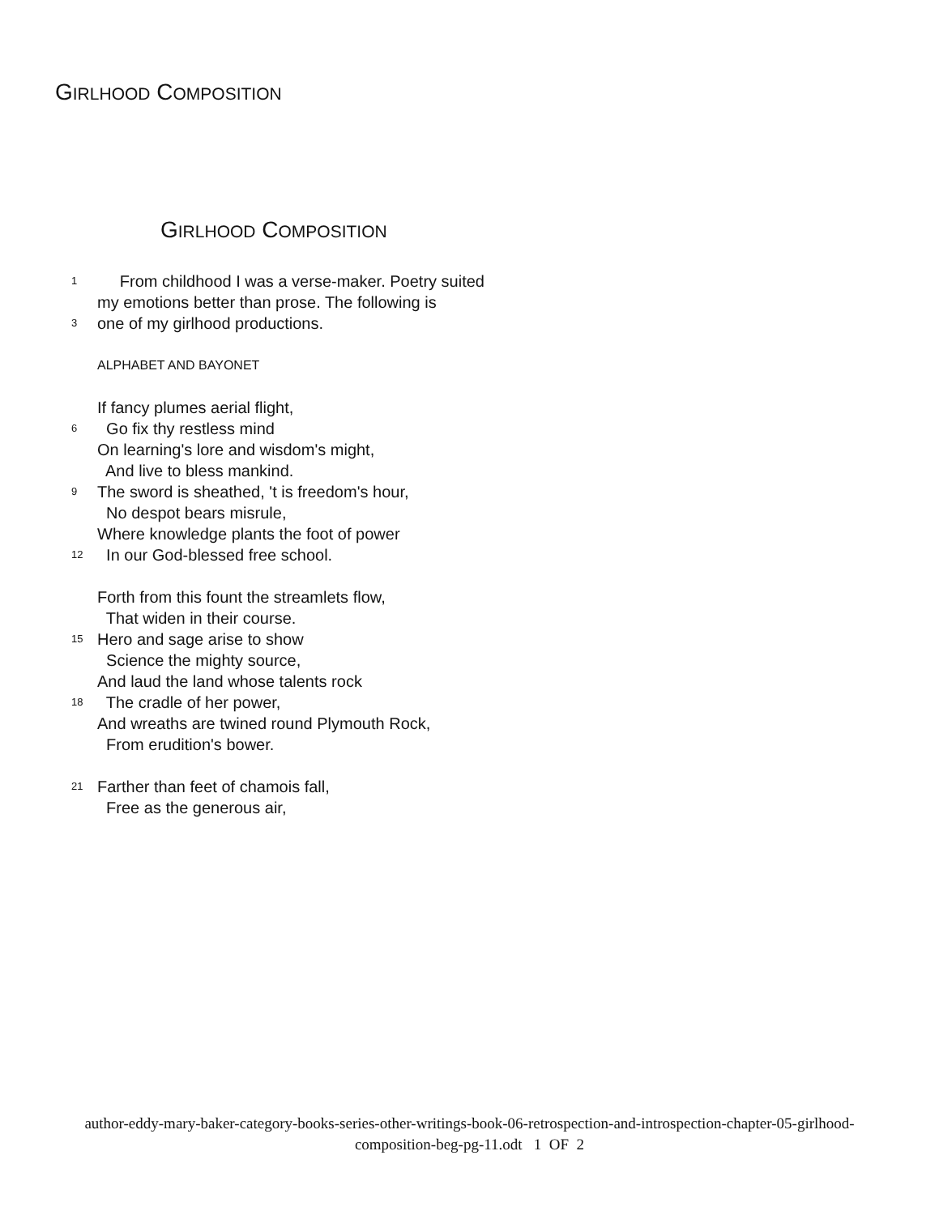GIRLHOOD COMPOSITION
GIRLHOOD COMPOSITION
1 From childhood I was a verse-maker. Poetry suited
my emotions better than prose. The following is
3 one of my girlhood productions.
ALPHABET AND BAYONET
If fancy plumes aerial flight,
6 Go fix thy restless mind
On learning's lore and wisdom's might,
And live to bless mankind.
9 The sword is sheathed, 't is freedom's hour,
No despot bears misrule,
Where knowledge plants the foot of power
12 In our God-blessed free school.
Forth from this fount the streamlets flow,
That widen in their course.
15 Hero and sage arise to show
Science the mighty source,
And laud the land whose talents rock
18 The cradle of her power,
And wreaths are twined round Plymouth Rock,
From erudition's bower.
21 Farther than feet of chamois fall,
Free as the generous air,
author-eddy-mary-baker-category-books-series-other-writings-book-06-retrospection-and-introspection-chapter-05-girlhood-composition-beg-pg-11.odt 1 OF 2